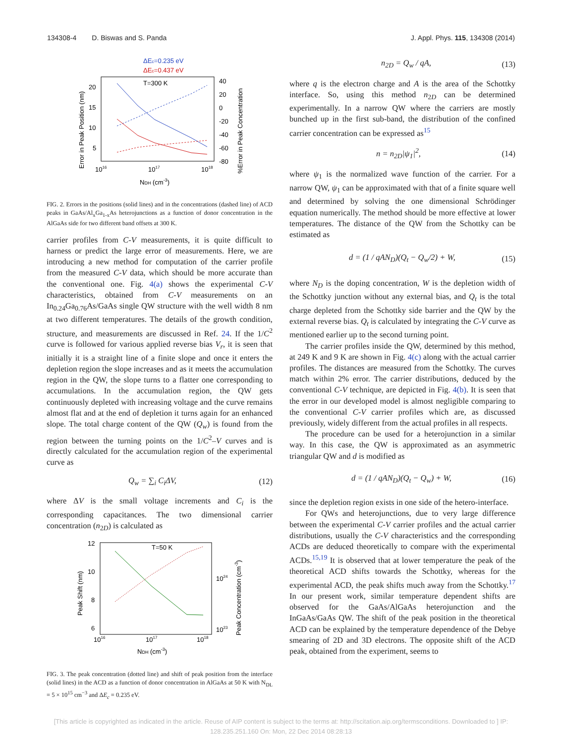134308-4 D. Biswas and S. Panda J. Appl. Phys. 115, 134308 (2014)
ΔEc=0.235 eV
ΔEc=0.437 eV
T=300 K
20
15
10
5
40
20
0
-20
-40
-60
-80
1016
1017
1018
NDH (cm-3)
Error in Peak Position (nm)
%Error in Peak Concentration
FIG. 2. Errors in the positions (solid lines) and in the concentrations (dashed line) of ACD peaks in GaAs/Al<sub>x</sub>Ga<sub>1-x</sub>As heterojunctions as a function of donor concentration in the AlGaAs side for two different band offsets at 300 K.
carrier profiles from C-V measurements, it is quite difficult to harness or predict the large error of measurements. Here, we are introducing a new method for computation of the carrier profile from the measured C-V data, which should be more accurate than the conventional one. Fig. 4(a) shows the experimental C-V characteristics, obtained from C-V measurements on an In<sub>0.24</sub>Ga<sub>0.76</sub>As/GaAs single QW structure with the well width 8 nm at two different temperatures. The details of the growth condition, structure, and measurements are discussed in Ref. 24. If the 1/C<sup>2</sup> curve is followed for various applied reverse bias V<sub>r</sub>, it is seen that initially it is a straight line of a finite slope and once it enters the depletion region the slope increases and as it meets the accumulation region in the QW, the slope turns to a flatter one corresponding to accumulations. In the accumulation region, the QW gets continuously depleted with increasing voltage and the curve remains almost flat and at the end of depletion it turns again for an enhanced slope. The total charge content of the QW (Q<sub>w</sub>) is found from the region between the turning points on the 1/C<sup>2</sup>–V curves and is directly calculated for the accumulation region of the experimental curve as
Q<sub>w</sub> = ∑<sub>i</sub> C<sub>i</sub>ΔV, (12)
where ΔV is the small voltage increments and C<sub>i</sub> is the corresponding capacitances. The two dimensional carrier concentration (n<sub>2D</sub>) is calculated as
T=50 K
12
10
8
6
1024
1023
1016
1017
1018
NDH (cm-3)
Peak Shift (nm)
Peak Concentration (cm-3)
FIG. 3. The peak concentration (dotted line) and shift of peak position from the interface (solid lines) in the ACD as a function of donor concentration in AlGaAs at 50 K with N<sub>DL</sub> = 5 × 10<sup>15</sup> cm<sup>−3</sup> and ΔE<sub>c</sub> = 0.235 eV.
n<sub>2D</sub> = Q<sub>w</sub> / qA, (13)
where q is the electron charge and A is the area of the Schottky interface. So, using this method n<sub>2D</sub> can be determined experimentally. In a narrow QW where the carriers are mostly bunched up in the first sub-band, the distribution of the confined carrier concentration can be expressed as<sup>15</sup>
n = n<sub>2D</sub>|ψ<sub>1</sub>|<sup>2</sup>, (14)
where ψ<sub>1</sub> is the normalized wave function of the carrier. For a narrow QW, ψ<sub>1</sub> can be approximated with that of a finite square well and determined by solving the one dimensional Schrödinger equation numerically. The method should be more effective at lower temperatures. The distance of the QW from the Schottky can be estimated as
d = (1 / qAN<sub>D</sub>)(Q<sub>t</sub> − Q<sub>w</sub>/2) + W, (15)
where N<sub>D</sub> is the doping concentration, W is the depletion width of the Schottky junction without any external bias, and Q<sub>t</sub> is the total charge depleted from the Schottky side barrier and the QW by the external reverse bias. Q<sub>t</sub> is calculated by integrating the C-V curve as mentioned earlier up to the second turning point.
The carrier profiles inside the QW, determined by this method, at 249 K and 9 K are shown in Fig. 4(c) along with the actual carrier profiles. The distances are measured from the Schottky. The curves match within 2% error. The carrier distributions, deduced by the conventional C-V technique, are depicted in Fig. 4(b). It is seen that the error in our developed model is almost negligible comparing to the conventional C-V carrier profiles which are, as discussed previously, widely different from the actual profiles in all respects.
The procedure can be used for a heterojunction in a similar way. In this case, the QW is approximated as an asymmetric triangular QW and d is modified as
d = (1 / qAN<sub>D</sub>)(Q<sub>t</sub> − Q<sub>w</sub>) + W, (16)
since the depletion region exists in one side of the hetero-interface.
For QWs and heterojunctions, due to very large difference between the experimental C-V carrier profiles and the actual carrier distributions, usually the C-V characteristics and the corresponding ACDs are deduced theoretically to compare with the experimental ACDs.<sup>15,19</sup> It is observed that at lower temperature the peak of the theoretical ACD shifts towards the Schottky, whereas for the experimental ACD, the peak shifts much away from the Schottky.<sup>17</sup> In our present work, similar temperature dependent shifts are observed for the GaAs/AlGaAs heterojunction and the InGaAs/GaAs QW. The shift of the peak position in the theoretical ACD can be explained by the temperature dependence of the Debye smearing of 2D and 3D electrons. The opposite shift of the ACD peak, obtained from the experiment, seems to
[This article is copyrighted as indicated in the article. Reuse of AIP content is subject to the terms at: http://scitation.aip.org/termsconditions. Downloaded to ] IP:
128.235.251.160 On: Mon, 22 Dec 2014 08:28:13